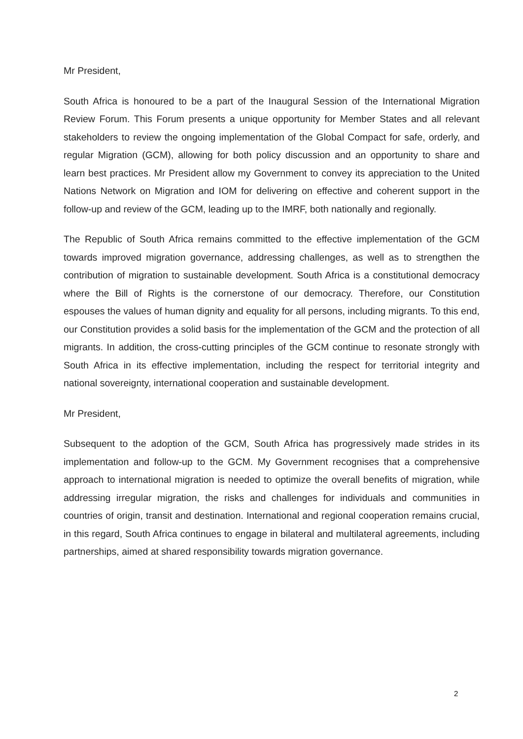Mr President,
South Africa is honoured to be a part of the Inaugural Session of the International Migration Review Forum. This Forum presents a unique opportunity for Member States and all relevant stakeholders to review the ongoing implementation of the Global Compact for safe, orderly, and regular Migration (GCM), allowing for both policy discussion and an opportunity to share and learn best practices. Mr President allow my Government to convey its appreciation to the United Nations Network on Migration and IOM for delivering on effective and coherent support in the follow-up and review of the GCM, leading up to the IMRF, both nationally and regionally.
The Republic of South Africa remains committed to the effective implementation of the GCM towards improved migration governance, addressing challenges, as well as to strengthen the contribution of migration to sustainable development. South Africa is a constitutional democracy where the Bill of Rights is the cornerstone of our democracy. Therefore, our Constitution espouses the values of human dignity and equality for all persons, including migrants. To this end, our Constitution provides a solid basis for the implementation of the GCM and the protection of all migrants. In addition, the cross-cutting principles of the GCM continue to resonate strongly with South Africa in its effective implementation, including the respect for territorial integrity and national sovereignty, international cooperation and sustainable development.
Mr President,
Subsequent to the adoption of the GCM, South Africa has progressively made strides in its implementation and follow-up to the GCM. My Government recognises that a comprehensive approach to international migration is needed to optimize the overall benefits of migration, while addressing irregular migration, the risks and challenges for individuals and communities in countries of origin, transit and destination. International and regional cooperation remains crucial, in this regard, South Africa continues to engage in bilateral and multilateral agreements, including partnerships, aimed at shared responsibility towards migration governance.
2